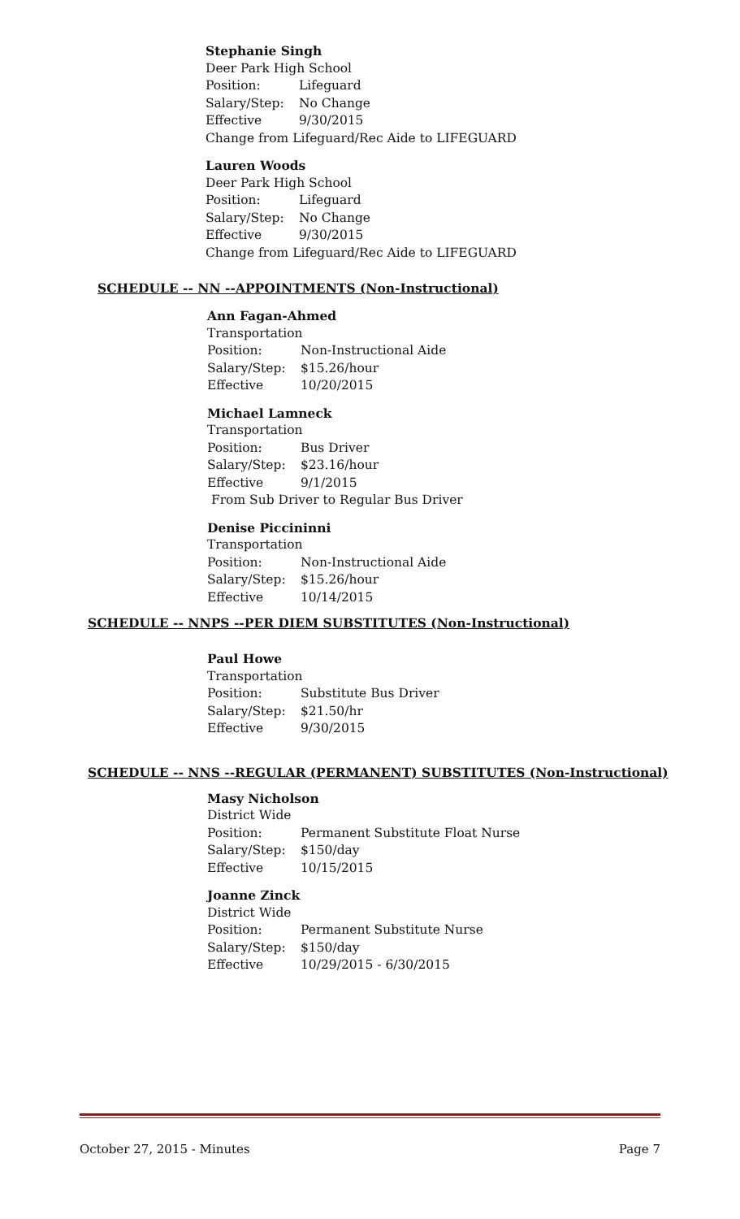Stephanie Singh
Deer Park High School
Position: Lifeguard
Salary/Step: No Change
Effective 9/30/2015
Change from Lifeguard/Rec Aide to LIFEGUARD
Lauren Woods
Deer Park High School
Position: Lifeguard
Salary/Step: No Change
Effective 9/30/2015
Change from Lifeguard/Rec Aide to LIFEGUARD
SCHEDULE -- NN --APPOINTMENTS (Non-Instructional)
Ann Fagan-Ahmed
Transportation
Position: Non-Instructional Aide
Salary/Step: $15.26/hour
Effective 10/20/2015
Michael Lamneck
Transportation
Position: Bus Driver
Salary/Step: $23.16/hour
Effective 9/1/2015
From Sub Driver to Regular Bus Driver
Denise Piccininni
Transportation
Position: Non-Instructional Aide
Salary/Step: $15.26/hour
Effective 10/14/2015
SCHEDULE -- NNPS --PER DIEM SUBSTITUTES (Non-Instructional)
Paul Howe
Transportation
Position: Substitute Bus Driver
Salary/Step: $21.50/hr
Effective 9/30/2015
SCHEDULE -- NNS --REGULAR (PERMANENT) SUBSTITUTES (Non-Instructional)
Masy Nicholson
District Wide
Position: Permanent Substitute Float Nurse
Salary/Step: $150/day
Effective 10/15/2015
Joanne Zinck
District Wide
Position: Permanent Substitute Nurse
Salary/Step: $150/day
Effective 10/29/2015 - 6/30/2015
October 27, 2015 - Minutes Page 7